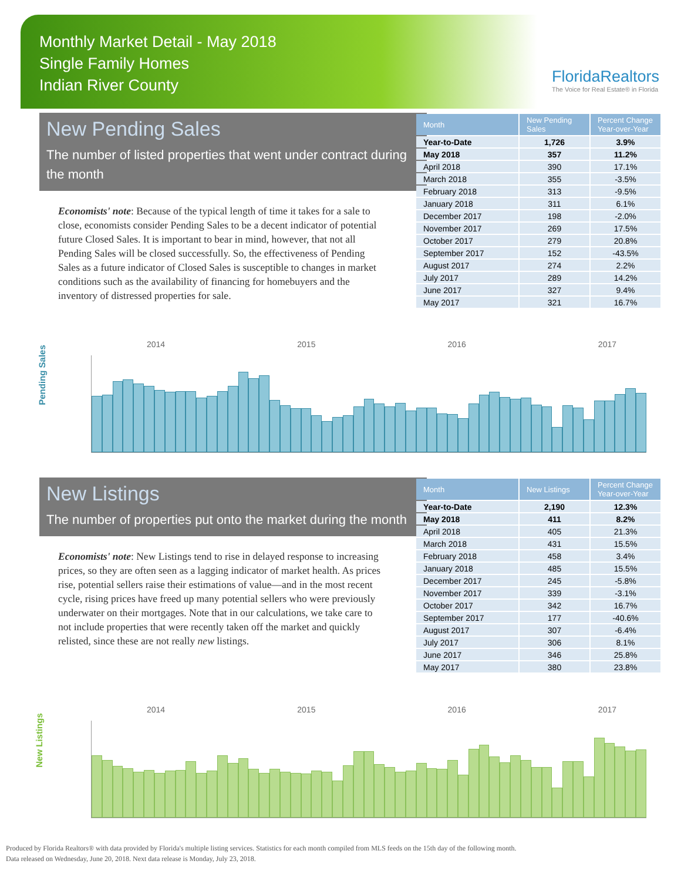Monthly Market Detail - May 2018
Single Family Homes
Indian River County
FloridaRealtors
The Voice for Real Estate® in Florida
New Pending Sales
The number of listed properties that went under contract during the month
Economists' note: Because of the typical length of time it takes for a sale to close, economists consider Pending Sales to be a decent indicator of potential future Closed Sales. It is important to bear in mind, however, that not all Pending Sales will be closed successfully. So, the effectiveness of Pending Sales as a future indicator of Closed Sales is susceptible to changes in market conditions such as the availability of financing for homebuyers and the inventory of distressed properties for sale.
| Month | New Pending Sales | Percent Change Year-over-Year |
| --- | --- | --- |
| Year-to-Date | 1,726 | 3.9% |
| May 2018 | 357 | 11.2% |
| April 2018 | 390 | 17.1% |
| March 2018 | 355 | -3.5% |
| February 2018 | 313 | -9.5% |
| January 2018 | 311 | 6.1% |
| December 2017 | 198 | -2.0% |
| November 2017 | 269 | 17.5% |
| October 2017 | 279 | 20.8% |
| September 2017 | 152 | -43.5% |
| August 2017 | 274 | 2.2% |
| July 2017 | 289 | 14.2% |
| June 2017 | 327 | 9.4% |
| May 2017 | 321 | 16.7% |
Pending Sales
2014 2015 2016 2017
New Listings
The number of properties put onto the market during the month
Economists' note: New Listings tend to rise in delayed response to increasing prices, so they are often seen as a lagging indicator of market health. As prices rise, potential sellers raise their estimations of value—and in the most recent cycle, rising prices have freed up many potential sellers who were previously underwater on their mortgages. Note that in our calculations, we take care to not include properties that were recently taken off the market and quickly relisted, since these are not really new listings.
| Month | New Listings | Percent Change Year-over-Year |
| --- | --- | --- |
| Year-to-Date | 2,190 | 12.3% |
| May 2018 | 411 | 8.2% |
| April 2018 | 405 | 21.3% |
| March 2018 | 431 | 15.5% |
| February 2018 | 458 | 3.4% |
| January 2018 | 485 | 15.5% |
| December 2017 | 245 | -5.8% |
| November 2017 | 339 | -3.1% |
| October 2017 | 342 | 16.7% |
| September 2017 | 177 | -40.6% |
| August 2017 | 307 | -6.4% |
| July 2017 | 306 | 8.1% |
| June 2017 | 346 | 25.8% |
| May 2017 | 380 | 23.8% |
New Listings
2014 2015 2016 2017
Produced by Florida Realtors® with data provided by Florida's multiple listing services. Statistics for each month compiled from MLS feeds on the 15th day of the following month.
Data released on Wednesday, June 20, 2018. Next data release is Monday, July 23, 2018.